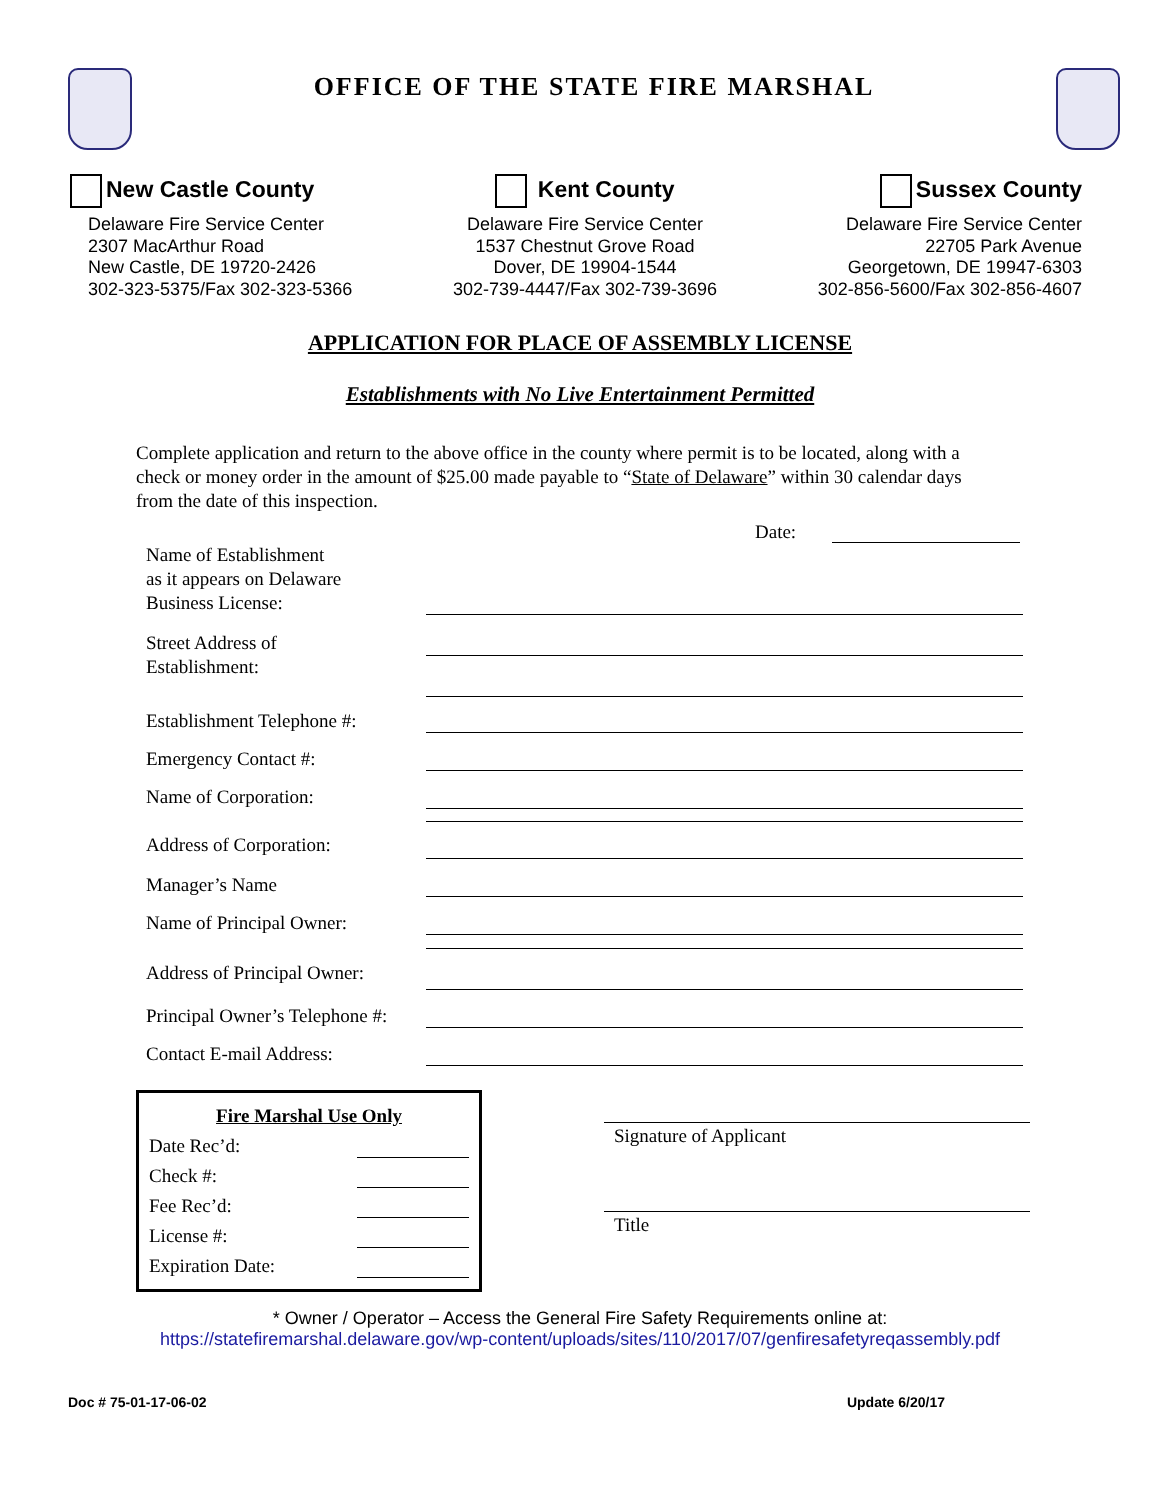OFFICE OF THE STATE FIRE MARSHAL
New Castle County
Delaware Fire Service Center
2307 MacArthur Road
New Castle, DE 19720-2426
302-323-5375/Fax 302-323-5366
Kent County
Delaware Fire Service Center
1537 Chestnut Grove Road
Dover, DE 19904-1544
302-739-4447/Fax 302-739-3696
Sussex County
Delaware Fire Service Center
22705 Park Avenue
Georgetown, DE 19947-6303
302-856-5600/Fax 302-856-4607
APPLICATION FOR PLACE OF ASSEMBLY LICENSE
Establishments with No Live Entertainment Permitted
Complete application and return to the above office in the county where permit is to be located, along with a check or money order in the amount of $25.00 made payable to “State of Delaware” within 30 calendar days from the date of this inspection.
Date:
Name of Establishment
as it appears on Delaware
Business License:
Street Address of
Establishment:
Establishment Telephone #:
Emergency Contact #:
Name of Corporation:
Address of Corporation:
Manager’s Name
Name of Principal Owner:
Address of Principal Owner:
Principal Owner’s Telephone #:
Contact E-mail Address:
Fire Marshal Use Only
Date Rec’d:
Check #:
Fee Rec’d:
License #:
Expiration Date:
Signature of Applicant
Title
* Owner / Operator – Access the General Fire Safety Requirements online at:
https://statefiremarshal.delaware.gov/wp-content/uploads/sites/110/2017/07/genfiresafetyreqassembly.pdf
Doc # 75-01-17-06-02 Update 6/20/17